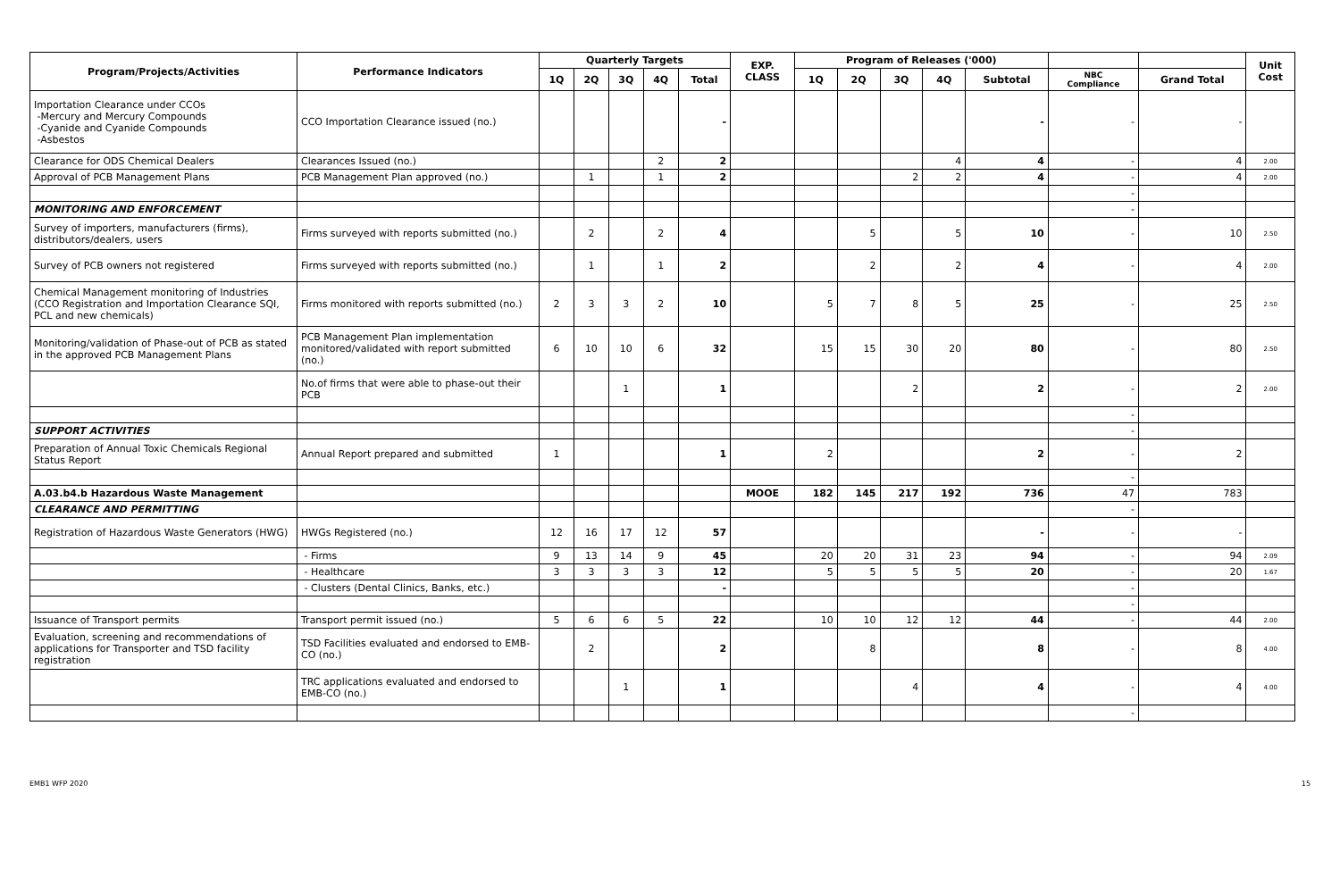| Program/Projects/Activities | Performance Indicators | Quarterly Targets | | | | | EXP. CLASS | Program of Releases ('000) | | | | | | | Unit Cost |
| --- | --- | --- | --- | --- | --- | --- | --- | --- | --- | --- | --- | --- | --- | --- | --- |
| | | 1Q | 2Q | 3Q | 4Q | Total | | 1Q | 2Q | 3Q | 4Q | Subtotal | NBC Compliance | Grand Total | |
| Importation Clearance under CCOs -Mercury and Mercury Compounds -Cyanide and Cyanide Compounds -Asbestos | CCO Importation Clearance issued (no.) | | | | | - | | | | | | - | - | - | |
| Clearance for ODS Chemical Dealers | Clearances Issued (no.) | | | | 2 | 2 | | | | | 4 | 4 | - | 4 | 2.00 |
| Approval of PCB Management Plans | PCB Management Plan approved (no.) | | 1 | | 1 | 2 | | | | 2 | 2 | 4 | - | 4 | 2.00 |
| | | | | | | | | | | | | | - | | |
| MONITORING AND ENFORCEMENT | | | | | | | | | | | | | - | | |
| Survey of importers, manufacturers (firms), distributors/dealers, users | Firms surveyed with reports submitted (no.) | | 2 | | 2 | 4 | | | 5 | | 5 | 10 | - | 10 | 2.50 |
| Survey of PCB owners not registered | Firms surveyed with reports submitted (no.) | | 1 | | 1 | 2 | | | 2 | | 2 | 4 | - | 4 | 2.00 |
| Chemical Management monitoring of Industries (CCO Registration and Importation Clearance SQI, PCL and new chemicals) | Firms monitored with reports submitted (no.) | 2 | 3 | 3 | 2 | 10 | | 5 | 7 | 8 | 5 | 25 | - | 25 | 2.50 |
| Monitoring/validation of Phase-out of PCB as stated in the approved PCB Management Plans | PCB Management Plan implementation monitored/validated with report submitted (no.) | 6 | 10 | 10 | 6 | 32 | | 15 | 15 | 30 | 20 | 80 | - | 80 | 2.50 |
| | No.of firms that were able to phase-out their PCB | | | 1 | | 1 | | | | 2 | | 2 | - | 2 | 2.00 |
| | | | | | | | | | | | | | - | | |
| SUPPORT ACTIVITIES | | | | | | | | | | | | | - | | |
| Preparation of Annual Toxic Chemicals Regional Status Report | Annual Report prepared and submitted | 1 | | | | 1 | | 2 | | | | 2 | - | 2 | |
| | | | | | | | | | | | | | - | | |
| A.03.b4.b Hazardous Waste Management | | | | | | | MOOE | 182 | 145 | 217 | 192 | 736 | 47 | 783 | |
| CLEARANCE AND PERMITTING | | | | | | | | | | | | | - | | |
| Registration of Hazardous Waste Generators (HWG) | HWGs Registered (no.) | 12 | 16 | 17 | 12 | 57 | | | | | | - | - | - | |
| | - Firms | 9 | 13 | 14 | 9 | 45 | | 20 | 20 | 31 | 23 | 94 | - | 94 | 2.09 |
| | - Healthcare | 3 | 3 | 3 | 3 | 12 | | 5 | 5 | 5 | 5 | 20 | - | 20 | 1.67 |
| | - Clusters (Dental Clinics, Banks, etc.) | | | | | - | | | | | | | - | | |
| | | | | | | | | | | | | | - | | |
| Issuance of Transport permits | Transport permit issued (no.) | 5 | 6 | 6 | 5 | 22 | | 10 | 10 | 12 | 12 | 44 | - | 44 | 2.00 |
| Evaluation, screening and recommendations of applications for Transporter and TSD facility registration | TSD Facilities evaluated and endorsed to EMB-CO (no.) | | 2 | | | 2 | | | 8 | | | 8 | - | 8 | 4.00 |
| | TRC applications evaluated and endorsed to EMB-CO (no.) | | | 1 | | 1 | | | | 4 | | 4 | - | 4 | 4.00 |
| | | | | | | | | | | | | | - | | |
EMB1 WFP 2020 15